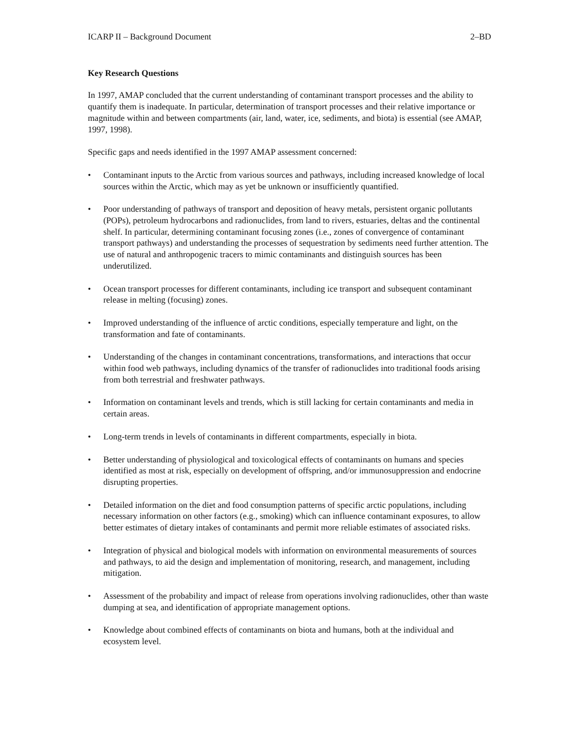ICARP II – Background Document 2–BD
Key Research Questions
In 1997, AMAP concluded that the current understanding of contaminant transport processes and the ability to quantify them is inadequate. In particular, determination of transport processes and their relative importance or magnitude within and between compartments (air, land, water, ice, sediments, and biota) is essential (see AMAP, 1997, 1998).
Specific gaps and needs identified in the 1997 AMAP assessment concerned:
• Contaminant inputs to the Arctic from various sources and pathways, including increased knowledge of local sources within the Arctic, which may as yet be unknown or insufficiently quantified.
• Poor understanding of pathways of transport and deposition of heavy metals, persistent organic pollutants (POPs), petroleum hydrocarbons and radionuclides, from land to rivers, estuaries, deltas and the continental shelf. In particular, determining contaminant focusing zones (i.e., zones of convergence of contaminant transport pathways) and understanding the processes of sequestration by sediments need further attention. The use of natural and anthropogenic tracers to mimic contaminants and distinguish sources has been underutilized.
• Ocean transport processes for different contaminants, including ice transport and subsequent contaminant release in melting (focusing) zones.
• Improved understanding of the influence of arctic conditions, especially temperature and light, on the transformation and fate of contaminants.
• Understanding of the changes in contaminant concentrations, transformations, and interactions that occur within food web pathways, including dynamics of the transfer of radionuclides into traditional foods arising from both terrestrial and freshwater pathways.
• Information on contaminant levels and trends, which is still lacking for certain contaminants and media in certain areas.
• Long-term trends in levels of contaminants in different compartments, especially in biota.
• Better understanding of physiological and toxicological effects of contaminants on humans and species identified as most at risk, especially on development of offspring, and/or immunosuppression and endocrine disrupting properties.
• Detailed information on the diet and food consumption patterns of specific arctic populations, including necessary information on other factors (e.g., smoking) which can influence contaminant exposures, to allow better estimates of dietary intakes of contaminants and permit more reliable estimates of associated risks.
• Integration of physical and biological models with information on environmental measurements of sources and pathways, to aid the design and implementation of monitoring, research, and management, including mitigation.
• Assessment of the probability and impact of release from operations involving radionuclides, other than waste dumping at sea, and identification of appropriate management options.
• Knowledge about combined effects of contaminants on biota and humans, both at the individual and ecosystem level.